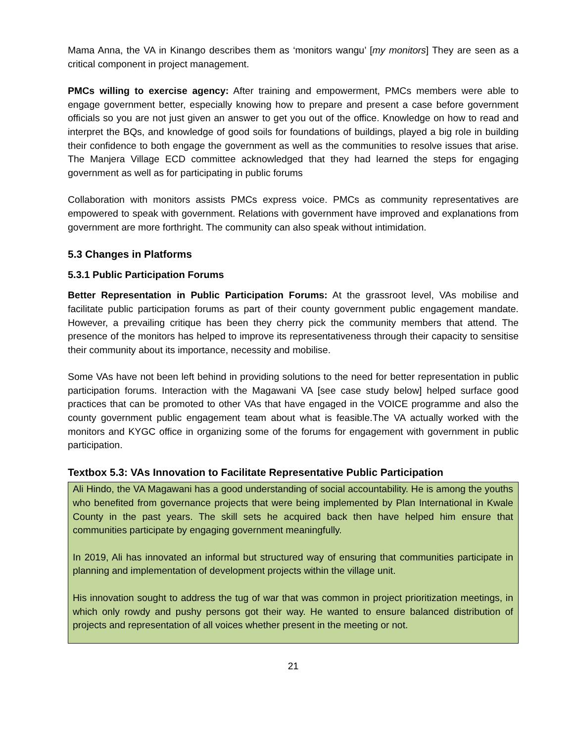Mama Anna, the VA in Kinango describes them as ‘monitors wangu’ [my monitors] They are seen as a critical component in project management.
PMCs willing to exercise agency: After training and empowerment, PMCs members were able to engage government better, especially knowing how to prepare and present a case before government officials so you are not just given an answer to get you out of the office. Knowledge on how to read and interpret the BQs, and knowledge of good soils for foundations of buildings, played a big role in building their confidence to both engage the government as well as the communities to resolve issues that arise. The Manjera Village ECD committee acknowledged that they had learned the steps for engaging government as well as for participating in public forums
Collaboration with monitors assists PMCs express voice. PMCs as community representatives are empowered to speak with government. Relations with government have improved and explanations from government are more forthright. The community can also speak without intimidation.
5.3 Changes in Platforms
5.3.1 Public Participation Forums
Better Representation in Public Participation Forums: At the grassroot level, VAs mobilise and facilitate public participation forums as part of their county government public engagement mandate. However, a prevailing critique has been they cherry pick the community members that attend. The presence of the monitors has helped to improve its representativeness through their capacity to sensitise their community about its importance, necessity and mobilise.
Some VAs have not been left behind in providing solutions to the need for better representation in public participation forums. Interaction with the Magawani VA [see case study below] helped surface good practices that can be promoted to other VAs that have engaged in the VOICE programme and also the county government public engagement team about what is feasible.The VA actually worked with the monitors and KYGC office in organizing some of the forums for engagement with government in public participation.
Textbox 5.3: VAs Innovation to Facilitate Representative Public Participation
Ali Hindo, the VA Magawani has a good understanding of social accountability. He is among the youths who benefited from governance projects that were being implemented by Plan International in Kwale County in the past years. The skill sets he acquired back then have helped him ensure that communities participate by engaging government meaningfully.
In 2019, Ali has innovated an informal but structured way of ensuring that communities participate in planning and implementation of development projects within the village unit.
His innovation sought to address the tug of war that was common in project prioritization meetings, in which only rowdy and pushy persons got their way. He wanted to ensure balanced distribution of projects and representation of all voices whether present in the meeting or not.
21